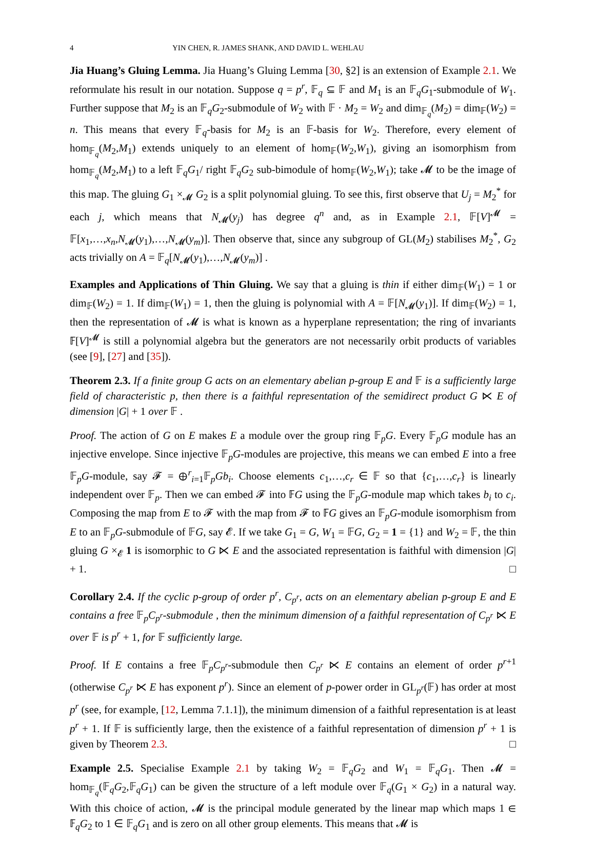4 YIN CHEN, R. JAMES SHANK, AND DAVID L. WEHLAU
Jia Huang’s Gluing Lemma. Jia Huang’s Gluing Lemma [30, §2] is an extension of Example 2.1. We reformulate his result in our notation. Suppose q = p<sup>r</sup>, 𝔽<sub>q</sub> ⊆ 𝔽 and M<sub>1</sub> is an 𝔽<sub>q</sub>G<sub>1</sub>-submodule of W<sub>1</sub>. Further suppose that M<sub>2</sub> is an 𝔽<sub>q</sub>G<sub>2</sub>-submodule of W<sub>2</sub> with 𝔽 · M<sub>2</sub> = W<sub>2</sub> and dim<sub>𝔽<sub>q</sub></sub>(M<sub>2</sub>) = dim<sub>𝔽</sub>(W<sub>2</sub>) = n. This means that every 𝔽<sub>q</sub>-basis for M<sub>2</sub> is an 𝔽-basis for W<sub>2</sub>. Therefore, every element of hom<sub>𝔽<sub>q</sub></sub>(M<sub>2</sub>,M<sub>1</sub>) extends uniquely to an element of hom<sub>𝔽</sub>(W<sub>2</sub>,W<sub>1</sub>), giving an isomorphism from hom<sub>𝔽<sub>q</sub></sub>(M<sub>2</sub>,M<sub>1</sub>) to a left 𝔽<sub>q</sub>G<sub>1</sub>/ right 𝔽<sub>q</sub>G<sub>2</sub> sub-bimodule of hom<sub>𝔽</sub>(W<sub>2</sub>,W<sub>1</sub>); take 𝓜 to be the image of this map. The gluing G<sub>1</sub> ×<sub>𝓜</sub> G<sub>2</sub> is a split polynomial gluing. To see this, first observe that U<sub>j</sub> = M<sub>2</sub><sup>*</sup> for each j, which means that N<sub>𝓜</sub>(y<sub>j</sub>) has degree q<sup>n</sup> and, as in Example 2.1, 𝔽[V]<sup>𝓜</sup> = 𝔽[x<sub>1</sub>,…,x<sub>n</sub>,N<sub>𝓜</sub>(y<sub>1</sub>),…,N<sub>𝓜</sub>(y<sub>m</sub>)]. Then observe that, since any subgroup of GL(M<sub>2</sub>) stabilises M<sub>2</sub><sup>*</sup>, G<sub>2</sub> acts trivially on A = 𝔽<sub>q</sub>[N<sub>𝓜</sub>(y<sub>1</sub>),…,N<sub>𝓜</sub>(y<sub>m</sub>)] .
Examples and Applications of Thin Gluing. We say that a gluing is thin if either dim<sub>𝔽</sub>(W<sub>1</sub>) = 1 or dim<sub>𝔽</sub>(W<sub>2</sub>) = 1. If dim<sub>𝔽</sub>(W<sub>1</sub>) = 1, then the gluing is polynomial with A = 𝔽[N<sub>𝓜</sub>(y<sub>1</sub>)]. If dim<sub>𝔽</sub>(W<sub>2</sub>) = 1, then the representation of 𝓜 is what is known as a hyperplane representation; the ring of invariants 𝔽[V]<sup>𝓜</sup> is still a polynomial algebra but the generators are not necessarily orbit products of variables (see [9], [27] and [35]).
Theorem 2.3. If a finite group G acts on an elementary abelian p-group E and 𝔽 is a sufficiently large field of characteristic p, then there is a faithful representation of the semidirect product G ⋉ E of dimension |G| + 1 over 𝔽 .
Proof. The action of G on E makes E a module over the group ring 𝔽<sub>p</sub>G. Every 𝔽<sub>p</sub>G module has an injective envelope. Since injective 𝔽<sub>p</sub>G-modules are projective, this means we can embed E into a free 𝔽<sub>p</sub>G-module, say 𝓕 = ⊕<sup>r</sup><sub>i=1</sub>𝔽<sub>p</sub>Gb<sub>i</sub>. Choose elements c<sub>1</sub>,…,c<sub>r</sub> ∈ 𝔽 so that {c<sub>1</sub>,…,c<sub>r</sub>} is linearly independent over 𝔽<sub>p</sub>. Then we can embed 𝓕 into 𝔽G using the 𝔽<sub>p</sub>G-module map which takes b<sub>i</sub> to c<sub>i</sub>. Composing the map from E to 𝓕 with the map from 𝓕 to 𝔽G gives an 𝔽<sub>p</sub>G-module isomorphism from E to an 𝔽<sub>p</sub>G-submodule of 𝔽G, say 𝓔. If we take G<sub>1</sub> = G, W<sub>1</sub> = 𝔽G, G<sub>2</sub> = 1 = {1} and W<sub>2</sub> = 𝔽, the thin gluing G ×<sub>𝓔</sub> 1 is isomorphic to G ⋉ E and the associated representation is faithful with dimension |G| + 1. □
Corollary 2.4. If the cyclic p-group of order p<sup>r</sup>, C<sub>p<sup>r</sup></sub>, acts on an elementary abelian p-group E and E contains a free 𝔽<sub>p</sub>C<sub>p<sup>r</sup></sub>-submodule , then the minimum dimension of a faithful representation of C<sub>p<sup>r</sup></sub> ⋉ E over 𝔽 is p<sup>r</sup> + 1, for 𝔽 sufficiently large.
Proof. If E contains a free 𝔽<sub>p</sub>C<sub>p<sup>r</sup></sub>-submodule then C<sub>p<sup>r</sup></sub> ⋉ E contains an element of order p<sup>r+1</sup> (otherwise C<sub>p<sup>r</sup></sub> ⋉ E has exponent p<sup>r</sup>). Since an element of p-power order in GL<sub>p<sup>r</sup></sub>(𝔽) has order at most p<sup>r</sup> (see, for example, [12, Lemma 7.1.1]), the minimum dimension of a faithful representation is at least p<sup>r</sup> + 1. If 𝔽 is sufficiently large, then the existence of a faithful representation of dimension p<sup>r</sup> + 1 is given by Theorem 2.3. □
Example 2.5. Specialise Example 2.1 by taking W<sub>2</sub> = 𝔽<sub>q</sub>G<sub>2</sub> and W<sub>1</sub> = 𝔽<sub>q</sub>G<sub>1</sub>. Then 𝓜 = hom<sub>𝔽<sub>q</sub></sub>(𝔽<sub>q</sub>G<sub>2</sub>,𝔽<sub>q</sub>G<sub>1</sub>) can be given the structure of a left module over 𝔽<sub>q</sub>(G<sub>1</sub> × G<sub>2</sub>) in a natural way. With this choice of action, 𝓜 is the principal module generated by the linear map which maps 1 ∈ 𝔽<sub>q</sub>G<sub>2</sub> to 1 ∈ 𝔽<sub>q</sub>G<sub>1</sub> and is zero on all other group elements. This means that 𝓜 is